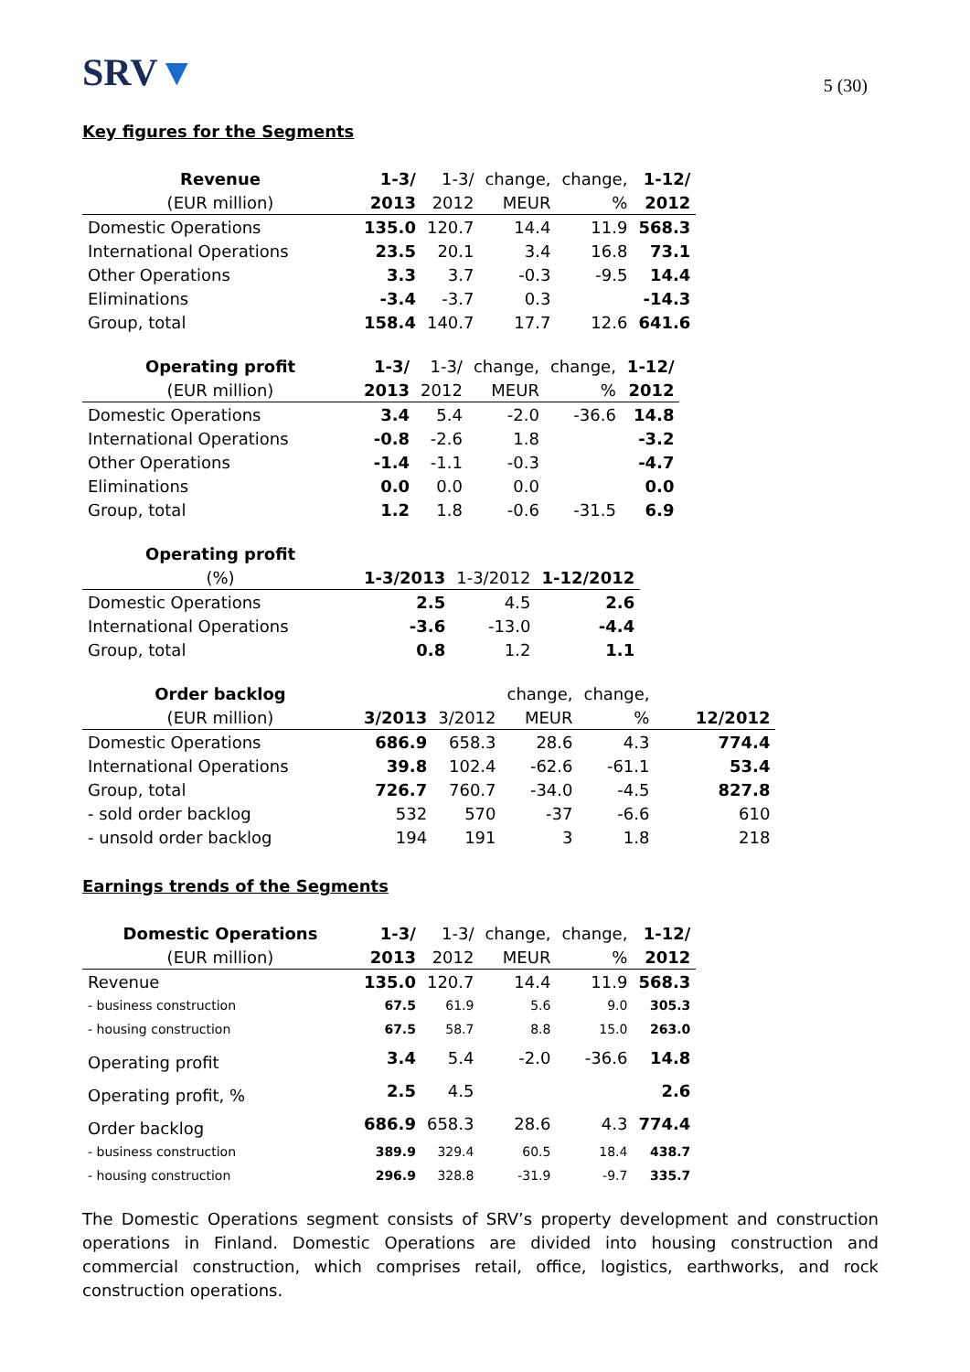SRV▼
5 (30)
Key figures for the Segments
| Revenue | 1-3/ | 1-3/ | change, | change, | 1-12/ |
| --- | --- | --- | --- | --- | --- |
| (EUR million) | 2013 | 2012 | MEUR | % | 2012 |
| Domestic Operations | 135.0 | 120.7 | 14.4 | 11.9 | 568.3 |
| International Operations | 23.5 | 20.1 | 3.4 | 16.8 | 73.1 |
| Other Operations | 3.3 | 3.7 | -0.3 | -9.5 | 14.4 |
| Eliminations | -3.4 | -3.7 | 0.3 | | -14.3 |
| Group, total | 158.4 | 140.7 | 17.7 | 12.6 | 641.6 |
| Operating profit | 1-3/ | 1-3/ | change, | change, | 1-12/ |
| --- | --- | --- | --- | --- | --- |
| (EUR million) | 2013 | 2012 | MEUR | % | 2012 |
| Domestic Operations | 3.4 | 5.4 | -2.0 | -36.6 | 14.8 |
| International Operations | -0.8 | -2.6 | 1.8 | | -3.2 |
| Other Operations | -1.4 | -1.1 | -0.3 | | -4.7 |
| Eliminations | 0.0 | 0.0 | 0.0 | | 0.0 |
| Group, total | 1.2 | 1.8 | -0.6 | -31.5 | 6.9 |
| Operating profit | | | |
| --- | --- | --- | --- |
| (%) | 1-3/2013 | 1-3/2012 | 1-12/2012 |
| Domestic Operations | 2.5 | 4.5 | 2.6 |
| International Operations | -3.6 | -13.0 | -4.4 |
| Group, total | 0.8 | 1.2 | 1.1 |
| Order backlog | | | change, | change, | |
| --- | --- | --- | --- | --- | --- |
| (EUR million) | 3/2013 | 3/2012 | MEUR | % | 12/2012 |
| Domestic Operations | 686.9 | 658.3 | 28.6 | 4.3 | 774.4 |
| International Operations | 39.8 | 102.4 | -62.6 | -61.1 | 53.4 |
| Group, total | 726.7 | 760.7 | -34.0 | -4.5 | 827.8 |
| - sold order backlog | 532 | 570 | -37 | -6.6 | 610 |
| - unsold order backlog | 194 | 191 | 3 | 1.8 | 218 |
Earnings trends of the Segments
| Domestic Operations | 1-3/ | 1-3/ | change, | change, | 1-12/ |
| --- | --- | --- | --- | --- | --- |
| (EUR million) | 2013 | 2012 | MEUR | % | 2012 |
| Revenue | 135.0 | 120.7 | 14.4 | 11.9 | 568.3 |
| - business construction | 67.5 | 61.9 | 5.6 | 9.0 | 305.3 |
| - housing construction | 67.5 | 58.7 | 8.8 | 15.0 | 263.0 |
| Operating profit | 3.4 | 5.4 | -2.0 | -36.6 | 14.8 |
| Operating profit, % | 2.5 | 4.5 | | | 2.6 |
| Order backlog | 686.9 | 658.3 | 28.6 | 4.3 | 774.4 |
| - business construction | 389.9 | 329.4 | 60.5 | 18.4 | 438.7 |
| - housing construction | 296.9 | 328.8 | -31.9 | -9.7 | 335.7 |
The Domestic Operations segment consists of SRV’s property development and construction operations in Finland. Domestic Operations are divided into housing construction and commercial construction, which comprises retail, office, logistics, earthworks, and rock construction operations.